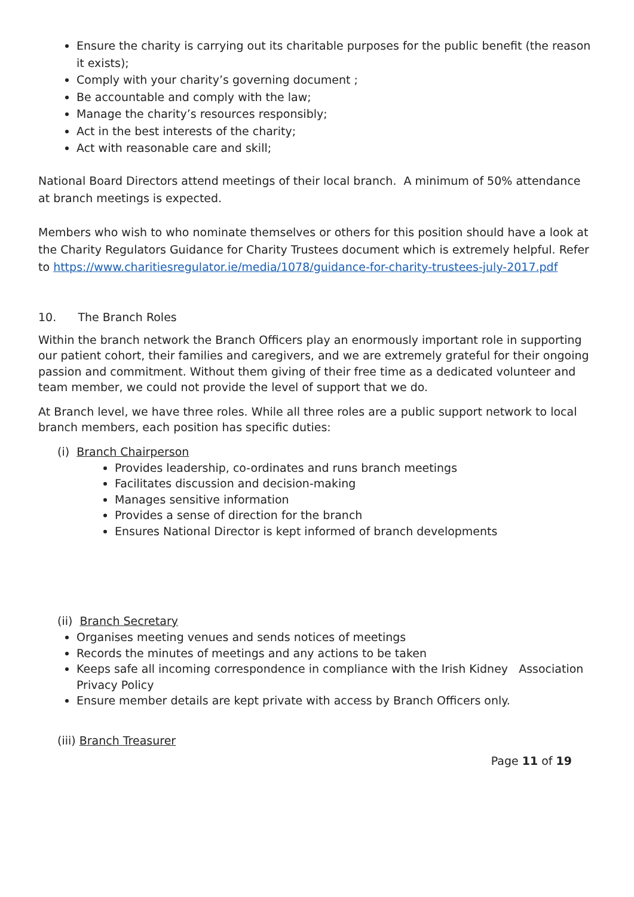Ensure the charity is carrying out its charitable purposes for the public benefit (the reason it exists);
Comply with your charity’s governing document ;
Be accountable and comply with the law;
Manage the charity’s resources responsibly;
Act in the best interests of the charity;
Act with reasonable care and skill;
National Board Directors attend meetings of their local branch. A minimum of 50% attendance at branch meetings is expected.
Members who wish to who nominate themselves or others for this position should have a look at the Charity Regulators Guidance for Charity Trustees document which is extremely helpful. Refer to https://www.charitiesregulator.ie/media/1078/guidance-for-charity-trustees-july-2017.pdf
10. The Branch Roles
Within the branch network the Branch Officers play an enormously important role in supporting our patient cohort, their families and caregivers, and we are extremely grateful for their ongoing passion and commitment. Without them giving of their free time as a dedicated volunteer and team member, we could not provide the level of support that we do.
At Branch level, we have three roles. While all three roles are a public support network to local branch members, each position has specific duties:
(i) Branch Chairperson
Provides leadership, co-ordinates and runs branch meetings
Facilitates discussion and decision-making
Manages sensitive information
Provides a sense of direction for the branch
Ensures National Director is kept informed of branch developments
(ii) Branch Secretary
Organises meeting venues and sends notices of meetings
Records the minutes of meetings and any actions to be taken
Keeps safe all incoming correspondence in compliance with the Irish Kidney Association Privacy Policy
Ensure member details are kept private with access by Branch Officers only.
(iii) Branch Treasurer
Page 11 of 19